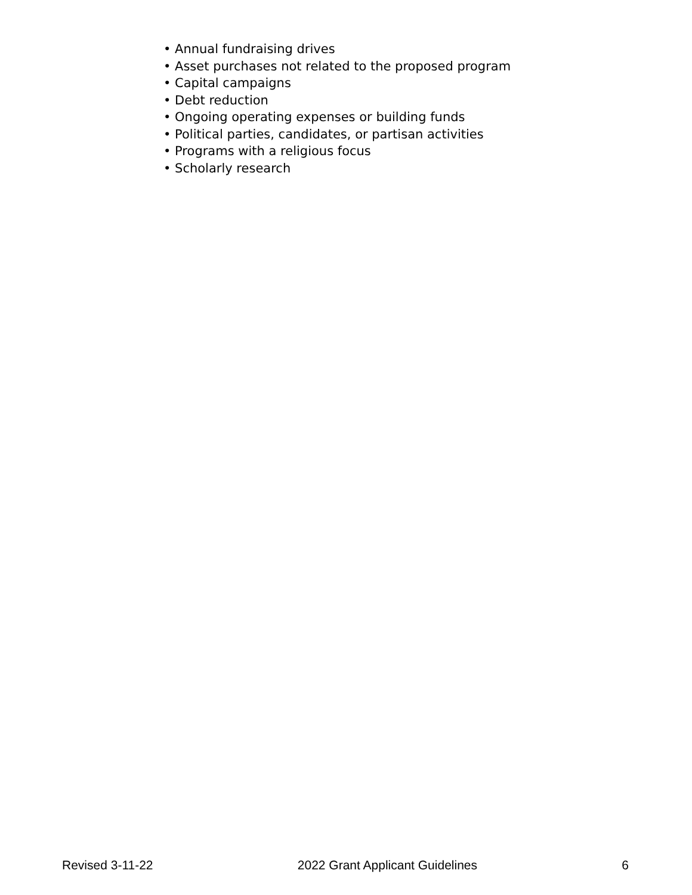• Annual fundraising drives
• Asset purchases not related to the proposed program
• Capital campaigns
• Debt reduction
• Ongoing operating expenses or building funds
• Political parties, candidates, or partisan activities
• Programs with a religious focus
• Scholarly research
Revised 3-11-22 2022 Grant Applicant Guidelines 6